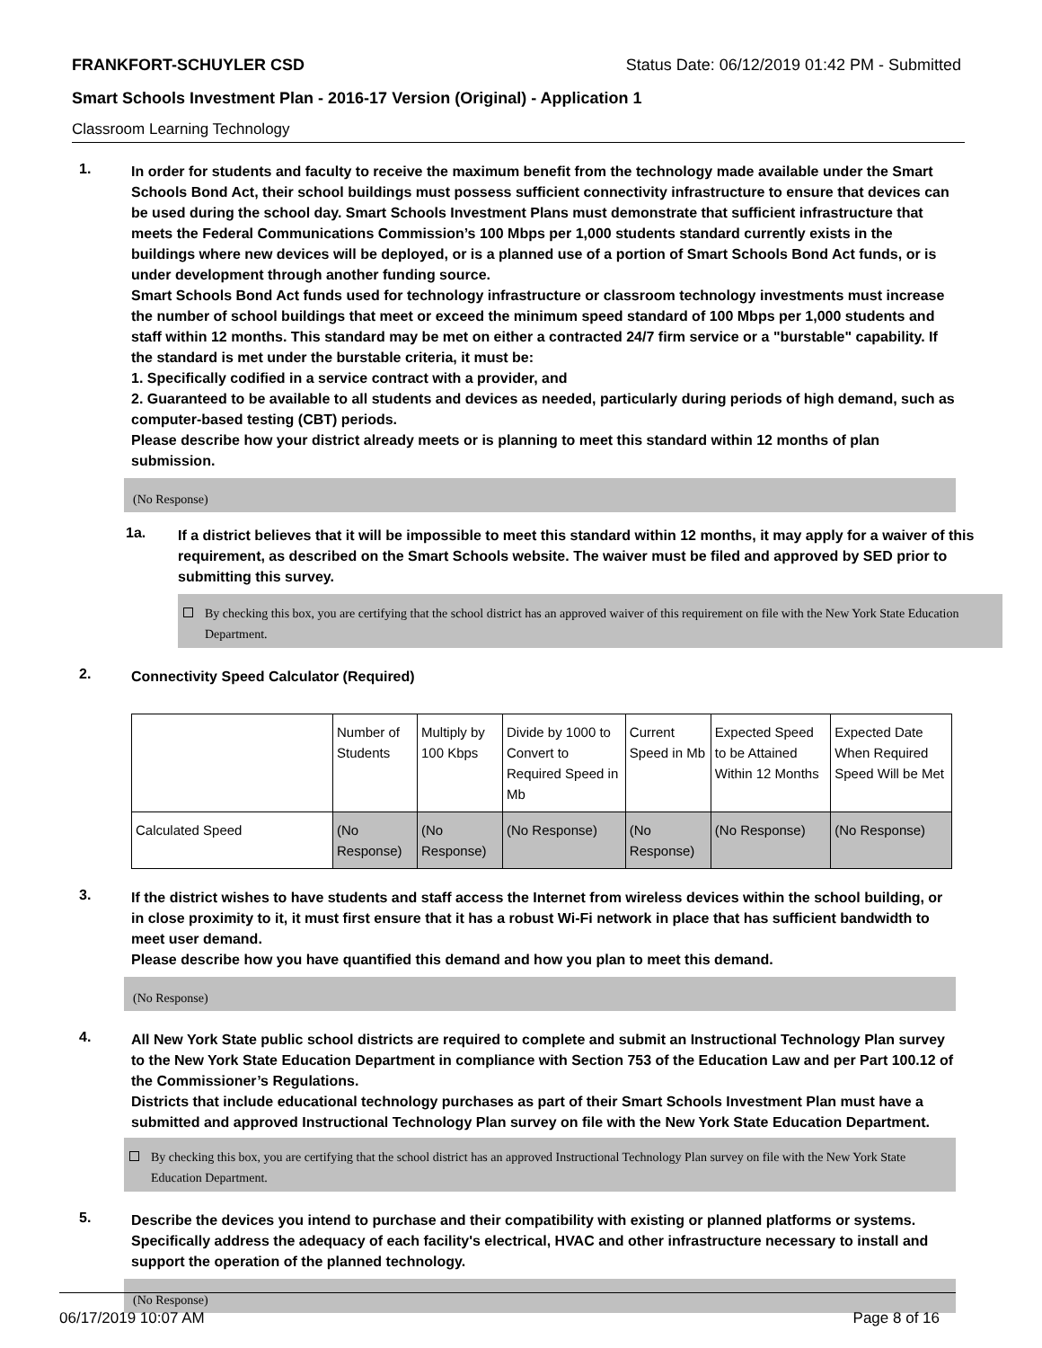FRANKFORT-SCHUYLER CSD Status Date: 06/12/2019 01:42 PM - Submitted
Smart Schools Investment Plan - 2016-17 Version (Original) - Application 1
Classroom Learning Technology
1.
In order for students and faculty to receive the maximum benefit from the technology made available under the Smart Schools Bond Act, their school buildings must possess sufficient connectivity infrastructure to ensure that devices can be used during the school day. Smart Schools Investment Plans must demonstrate that sufficient infrastructure that meets the Federal Communications Commission’s 100 Mbps per 1,000 students standard currently exists in the buildings where new devices will be deployed, or is a planned use of a portion of Smart Schools Bond Act funds, or is under development through another funding source.
Smart Schools Bond Act funds used for technology infrastructure or classroom technology investments must increase the number of school buildings that meet or exceed the minimum speed standard of 100 Mbps per 1,000 students and staff within 12 months. This standard may be met on either a contracted 24/7 firm service or a "burstable" capability. If the standard is met under the burstable criteria, it must be:
1. Specifically codified in a service contract with a provider, and
2. Guaranteed to be available to all students and devices as needed, particularly during periods of high demand, such as computer-based testing (CBT) periods.
Please describe how your district already meets or is planning to meet this standard within 12 months of plan submission.
(No Response)
1a.
If a district believes that it will be impossible to meet this standard within 12 months, it may apply for a waiver of this requirement, as described on the Smart Schools website. The waiver must be filed and approved by SED prior to submitting this survey.
By checking this box, you are certifying that the school district has an approved waiver of this requirement on file with the New York State Education Department.
2.
Connectivity Speed Calculator (Required)
| | Number of Students | Multiply by 100 Kbps | Divide by 1000 to Convert to Required Speed in Mb | Current Speed in Mb | Expected Speed to be Attained Within 12 Months | Expected Date When Required Speed Will be Met |
| Calculated Speed | (No Response) | (No Response) | (No Response) | (No Response) | (No Response) | (No Response) |
3.
If the district wishes to have students and staff access the Internet from wireless devices within the school building, or in close proximity to it, it must first ensure that it has a robust Wi-Fi network in place that has sufficient bandwidth to meet user demand.
Please describe how you have quantified this demand and how you plan to meet this demand.
(No Response)
4.
All New York State public school districts are required to complete and submit an Instructional Technology Plan survey to the New York State Education Department in compliance with Section 753 of the Education Law and per Part 100.12 of the Commissioner’s Regulations.
Districts that include educational technology purchases as part of their Smart Schools Investment Plan must have a submitted and approved Instructional Technology Plan survey on file with the New York State Education Department.
By checking this box, you are certifying that the school district has an approved Instructional Technology Plan survey on file with the New York State Education Department.
5.
Describe the devices you intend to purchase and their compatibility with existing or planned platforms or systems. Specifically address the adequacy of each facility's electrical, HVAC and other infrastructure necessary to install and support the operation of the planned technology.
(No Response)
06/17/2019 10:07 AM Page 8 of 16